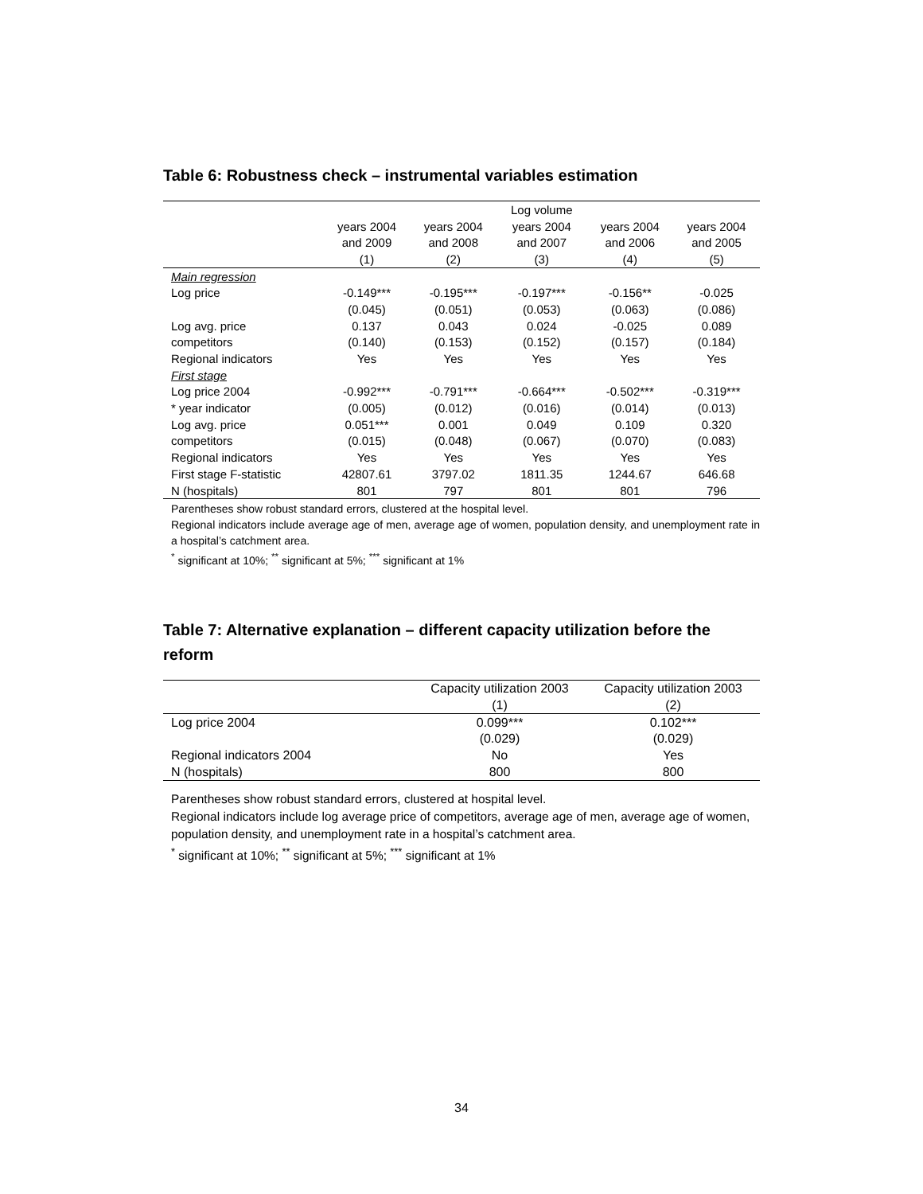Table 6: Robustness check – instrumental variables estimation
| | | | Log volume | | |
| --- | --- | --- | --- | --- | --- |
| | years 2004 | years 2004 | years 2004 | years 2004 | years 2004 |
| | and 2009 | and 2008 | and 2007 | and 2006 | and 2005 |
| | (1) | (2) | (3) | (4) | (5) |
| Main regression | | | | | |
| Log price | -0.149*** | -0.195*** | -0.197*** | -0.156** | -0.025 |
| | (0.045) | (0.051) | (0.053) | (0.063) | (0.086) |
| Log avg. price | 0.137 | 0.043 | 0.024 | -0.025 | 0.089 |
| competitors | (0.140) | (0.153) | (0.152) | (0.157) | (0.184) |
| Regional indicators | Yes | Yes | Yes | Yes | Yes |
| First stage | | | | | |
| Log price 2004 | -0.992*** | -0.791*** | -0.664*** | -0.502*** | -0.319*** |
| * year indicator | (0.005) | (0.012) | (0.016) | (0.014) | (0.013) |
| Log avg. price | 0.051*** | 0.001 | 0.049 | 0.109 | 0.320 |
| competitors | (0.015) | (0.048) | (0.067) | (0.070) | (0.083) |
| Regional indicators | Yes | Yes | Yes | Yes | Yes |
| First stage F-statistic | 42807.61 | 3797.02 | 1811.35 | 1244.67 | 646.68 |
| N (hospitals) | 801 | 797 | 801 | 801 | 796 |
Parentheses show robust standard errors, clustered at the hospital level.
Regional indicators include average age of men, average age of women, population density, and unemployment rate in a hospital’s catchment area.
<sup>*</sup> significant at 10%; <sup>**</sup> significant at 5%; <sup>***</sup> significant at 1%
Table 7: Alternative explanation – different capacity utilization before the reform
| | Capacity utilization 2003 | Capacity utilization 2003 |
| --- | --- | --- |
| | (1) | (2) |
| Log price 2004 | 0.099*** | 0.102*** |
| | (0.029) | (0.029) |
| Regional indicators 2004 | No | Yes |
| N (hospitals) | 800 | 800 |
Parentheses show robust standard errors, clustered at hospital level.
Regional indicators include log average price of competitors, average age of men, average age of women, population density, and unemployment rate in a hospital’s catchment area.
<sup>*</sup> significant at 10%; <sup>**</sup> significant at 5%; <sup>***</sup> significant at 1%
34